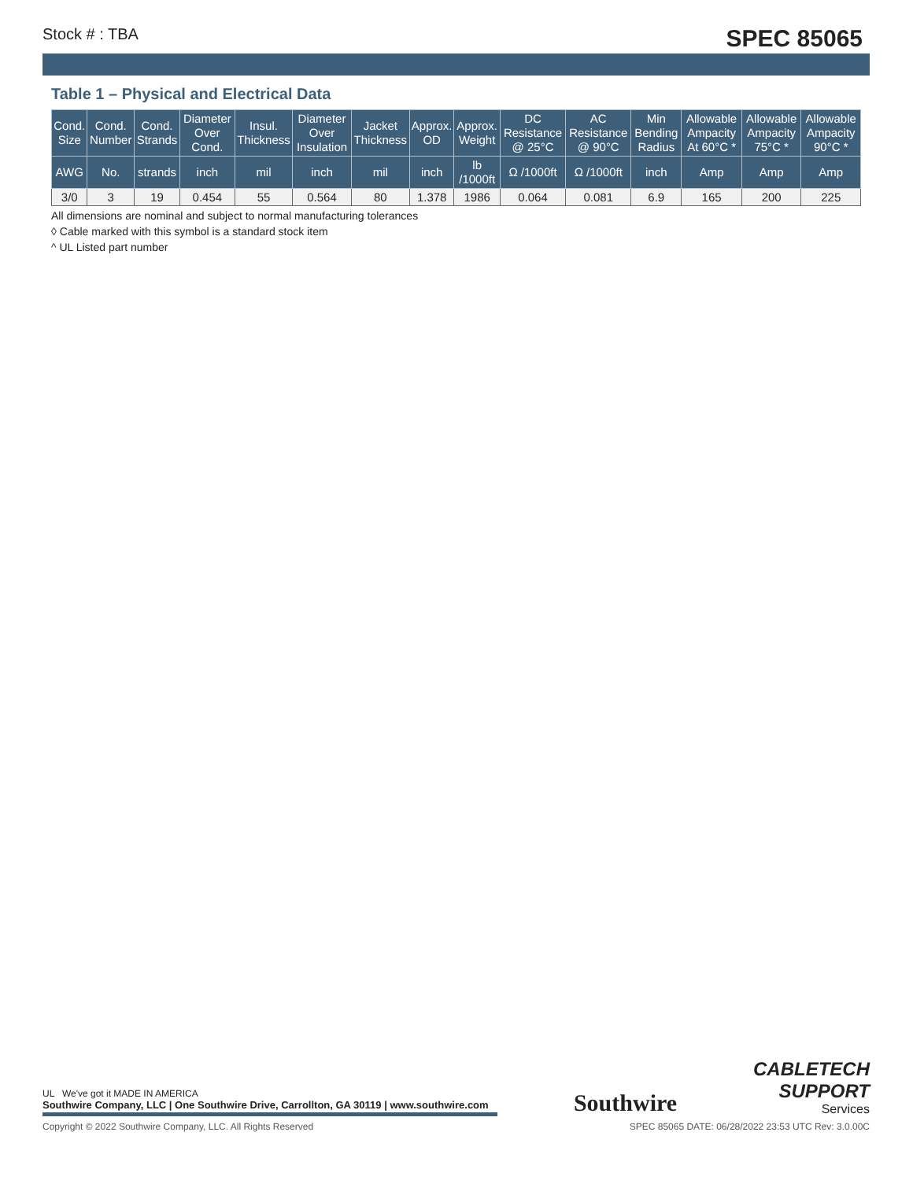Stock # : TBA SPEC 85065
Table 1 – Physical and Electrical Data
| Cond. Size | Cond. Number | Cond. Strands | Diameter Over Cond. | Insul. Thickness | Diameter Over Insulation | Jacket Thickness | Approx. OD | Approx. Weight | DC Resistance @ 25°C | AC Resistance @ 90°C | Min Bending Radius | Allowable Ampacity At 60°C * | Allowable Ampacity 75°C * | Allowable Ampacity 90°C * |
| --- | --- | --- | --- | --- | --- | --- | --- | --- | --- | --- | --- | --- | --- | --- |
| AWG | No. | strands | inch | mil | inch | mil | inch | lb /1000ft | Ω /1000ft | Ω /1000ft | inch | Amp | Amp | Amp |
| 3/0 | 3 | 19 | 0.454 | 55 | 0.564 | 80 | 1.378 | 1986 | 0.064 | 0.081 | 6.9 | 165 | 200 | 225 |
All dimensions are nominal and subject to normal manufacturing tolerances
◊ Cable marked with this symbol is a standard stock item
^ UL Listed part number
UL We've got it MADE IN AMERICA
Southwire Company, LLC | One Southwire Drive, Carrollton, GA 30119 | www.southwire.com
Southwire
CABLETECH
SUPPORT
Services
Copyright © 2022 Southwire Company, LLC. All Rights Reserved SPEC 85065 DATE: 06/28/2022 23:53 UTC Rev: 3.0.00C